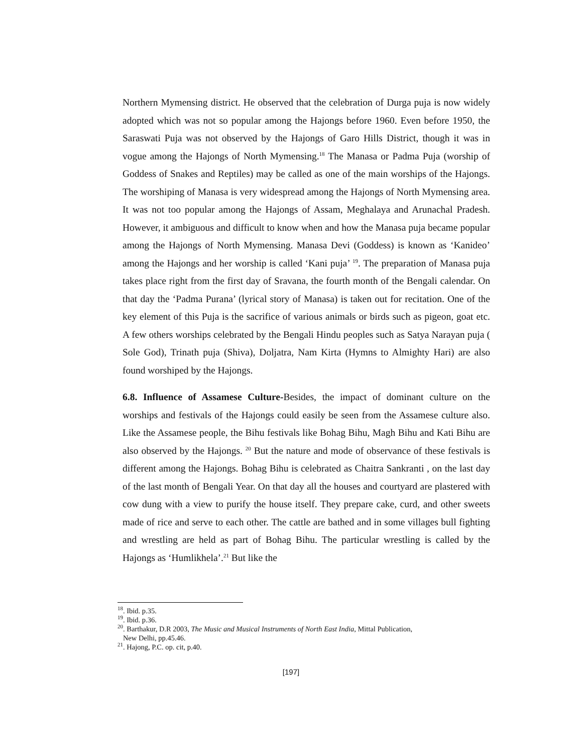Northern Mymensing district. He observed that the celebration of Durga puja is now widely adopted which was not so popular among the Hajongs before 1960. Even before 1950, the Saraswati Puja was not observed by the Hajongs of Garo Hills District, though it was in vogue among the Hajongs of North Mymensing.<sup>18</sup> The Manasa or Padma Puja (worship of Goddess of Snakes and Reptiles) may be called as one of the main worships of the Hajongs. The worshiping of Manasa is very widespread among the Hajongs of North Mymensing area. It was not too popular among the Hajongs of Assam, Meghalaya and Arunachal Pradesh. However, it ambiguous and difficult to know when and how the Manasa puja became popular among the Hajongs of North Mymensing. Manasa Devi (Goddess) is known as ‘Kanideo’ among the Hajongs and her worship is called ‘Kani puja’ <sup>19</sup>. The preparation of Manasa puja takes place right from the first day of Sravana, the fourth month of the Bengali calendar. On that day the ‘Padma Purana’ (lyrical story of Manasa) is taken out for recitation. One of the key element of this Puja is the sacrifice of various animals or birds such as pigeon, goat etc. A few others worships celebrated by the Bengali Hindu peoples such as Satya Narayan puja ( Sole God), Trinath puja (Shiva), Doljatra, Nam Kirta (Hymns to Almighty Hari) are also found worshiped by the Hajongs.
6.8. Influence of Assamese Culture-Besides, the impact of dominant culture on the worships and festivals of the Hajongs could easily be seen from the Assamese culture also. Like the Assamese people, the Bihu festivals like Bohag Bihu, Magh Bihu and Kati Bihu are also observed by the Hajongs. <sup>20</sup> But the nature and mode of observance of these festivals is different among the Hajongs. Bohag Bihu is celebrated as Chaitra Sankranti , on the last day of the last month of Bengali Year. On that day all the houses and courtyard are plastered with cow dung with a view to purify the house itself. They prepare cake, curd, and other sweets made of rice and serve to each other. The cattle are bathed and in some villages bull fighting and wrestling are held as part of Bohag Bihu. The particular wrestling is called by the Hajongs as ‘Humlikhela’.<sup>21</sup> But like the
<sup>18</sup>. Ibid. p.35.
<sup>19</sup>. Ibid. p.36.
<sup>20</sup>. Barthakur, D.R 2003, The Music and Musical Instruments of North East India, Mittal Publication,
New Delhi, pp.45.46.
<sup>21</sup>. Hajong, P.C. op. cit, p.40.
[197]